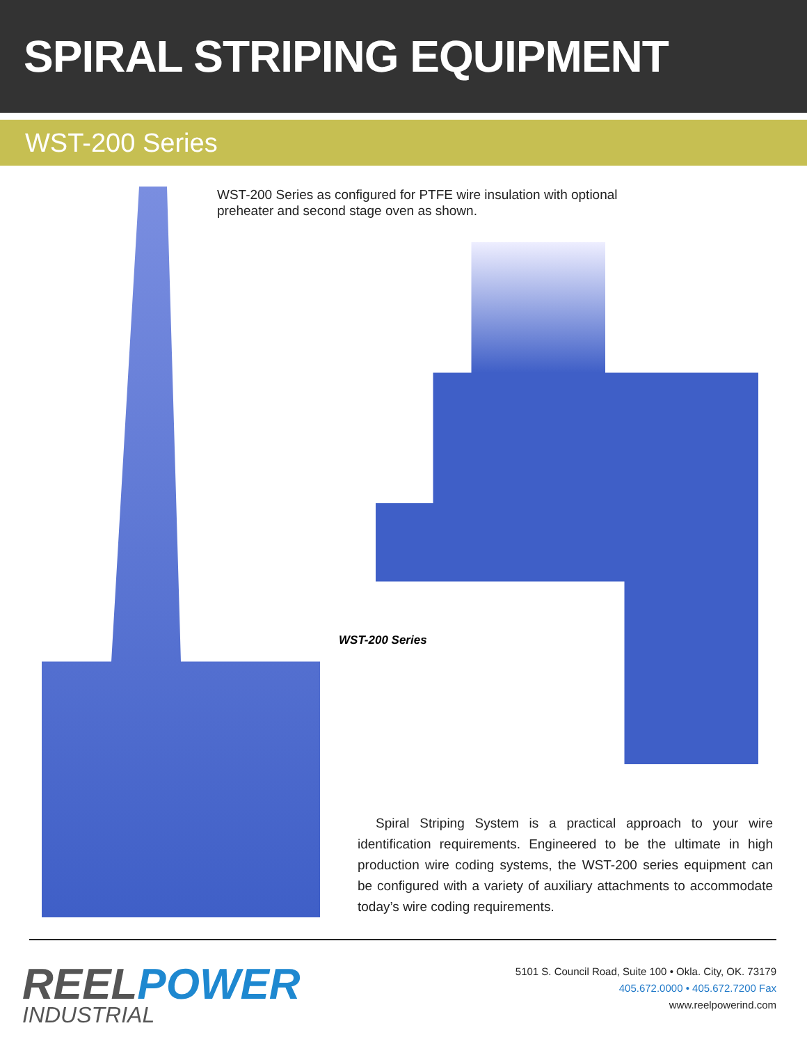SPIRAL STRIPING EQUIPMENT
WST-200 Series
WST-200 Series as configured for PTFE wire insulation with optional preheater and second stage oven as shown.
WST-200 Series
Spiral Striping System is a practical approach to your wire identification requirements. Engineered to be the ultimate in high production wire coding systems, the WST-200 series equipment can be configured with a variety of auxiliary attachments to accommodate today’s wire coding requirements.
REELPOWER
INDUSTRIAL
5101 S. Council Road, Suite 100 • Okla. City, OK. 73179
405.672.0000 • 405.672.7200 Fax
www.reelpowerind.com